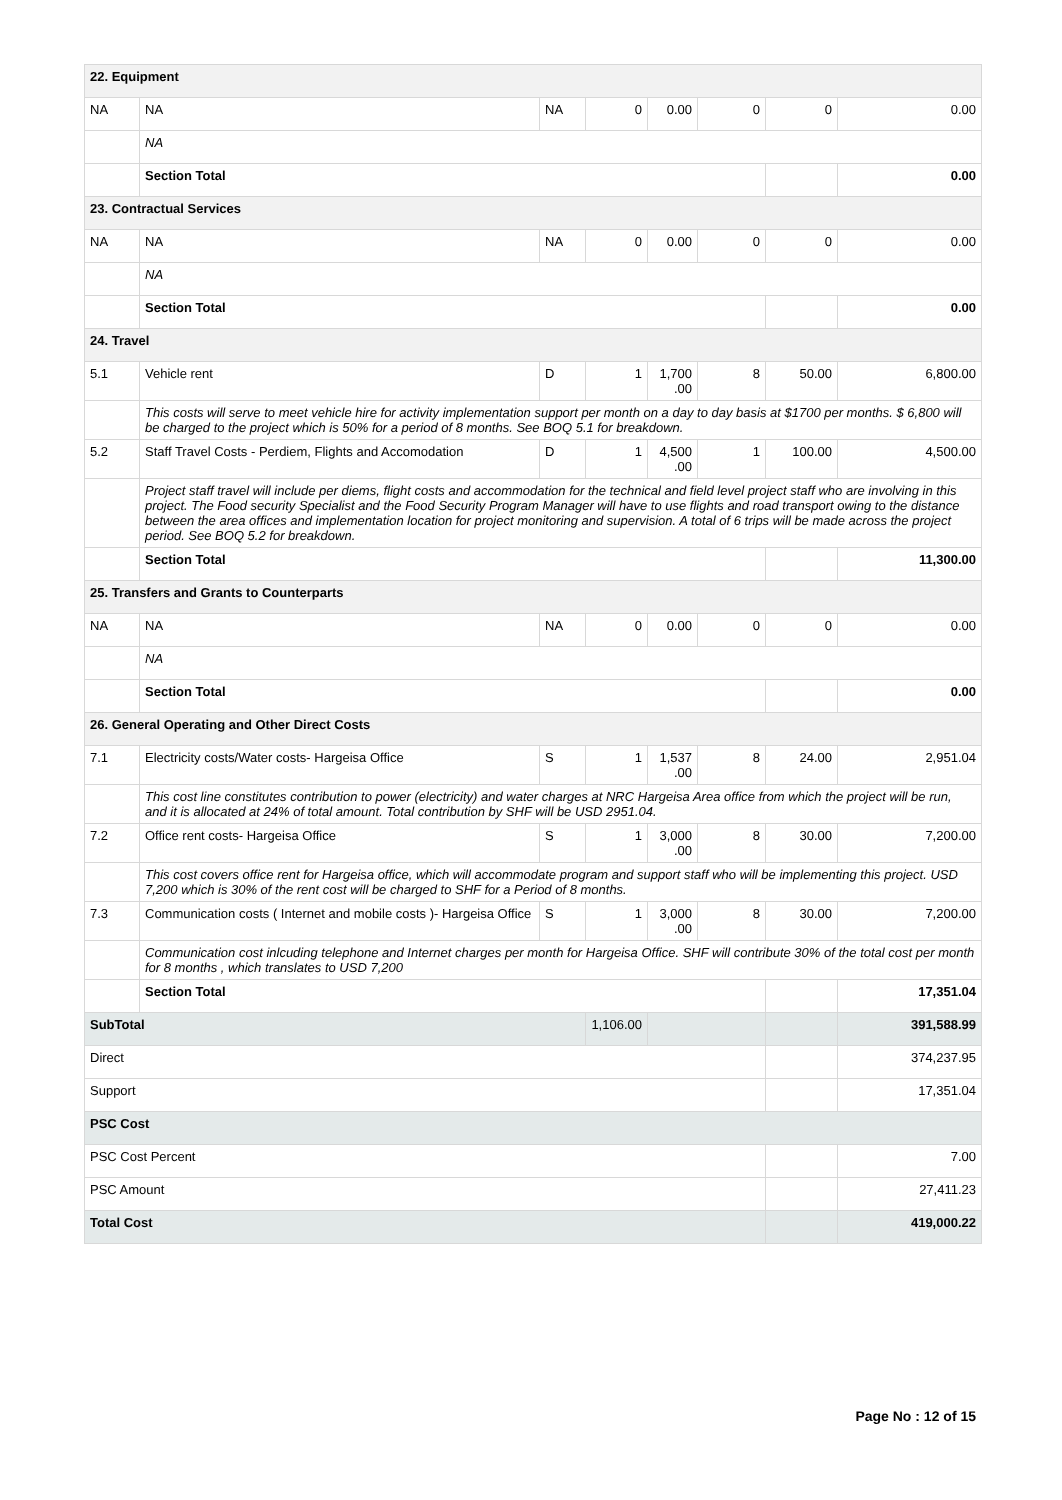| 22. Equipment | | | | | | | |
| NA | NA | NA | 0 | 0.00 | 0 | 0 | 0.00 |
| | NA | | | | | | |
| | Section Total | | | | | | 0.00 |
| 23. Contractual Services | | | | | | | |
| NA | NA | NA | 0 | 0.00 | 0 | 0 | 0.00 |
| | NA | | | | | | |
| | Section Total | | | | | | 0.00 |
| 24. Travel | | | | | | | |
| 5.1 | Vehicle rent | D | 1 | 1,700 .00 | 8 | 50.00 | 6,800.00 |
| | This costs will serve to meet vehicle hire for activity implementation support per month on a day to day basis at $1700 per months. $ 6,800 will be charged to the project which is 50% for a period of 8 months. See BOQ 5.1 for breakdown. | | | | | | |
| 5.2 | Staff Travel Costs - Perdiem, Flights and Accomodation | D | 1 | 4,500 .00 | 1 | 100.00 | 4,500.00 |
| | Project staff travel will include per diems, flight costs and accommodation for the technical and field level project staff who are involving in this project. The Food security Specialist and the Food Security Program Manager will have to use flights and road transport owing to the distance between the area offices and implementation location for project monitoring and supervision. A total of 6 trips will be made across the project period. See BOQ 5.2 for breakdown. | | | | | | |
| | Section Total | | | | | | 11,300.00 |
| 25. Transfers and Grants to Counterparts | | | | | | | |
| NA | NA | NA | 0 | 0.00 | 0 | 0 | 0.00 |
| | NA | | | | | | |
| | Section Total | | | | | | 0.00 |
| 26. General Operating and Other Direct Costs | | | | | | | |
| 7.1 | Electricity costs/Water costs- Hargeisa Office | S | 1 | 1,537 .00 | 8 | 24.00 | 2,951.04 |
| | This cost line constitutes contribution to power (electricity) and water charges at NRC Hargeisa Area office from which the project will be run, and it is allocated at 24% of total amount. Total contribution by SHF will be USD 2951.04. | | | | | | |
| 7.2 | Office rent costs- Hargeisa Office | S | 1 | 3,000 .00 | 8 | 30.00 | 7,200.00 |
| | This cost covers office rent for Hargeisa office, which will accommodate program and support staff who will be implementing this project. USD 7,200 which is 30% of the rent cost will be charged to SHF for a Period of 8 months. | | | | | | |
| 7.3 | Communication costs ( Internet and mobile costs )- Hargeisa Office | S | 1 | 3,000 .00 | 8 | 30.00 | 7,200.00 |
| | Communication cost inlcuding telephone and Internet charges per month for Hargeisa Office. SHF will contribute 30% of the total cost per month for 8 months , which translates to USD 7,200 | | | | | | |
| | Section Total | | | | | | 17,351.04 |
| SubTotal | | | 1,106.00 | | | | 391,588.99 |
| Direct | | | | | | | 374,237.95 |
| Support | | | | | | | 17,351.04 |
| PSC Cost | | | | | | | |
| PSC Cost Percent | | | | | | | 7.00 |
| PSC Amount | | | | | | | 27,411.23 |
| Total Cost | | | | | | | 419,000.22 |
Page No : 12 of 15